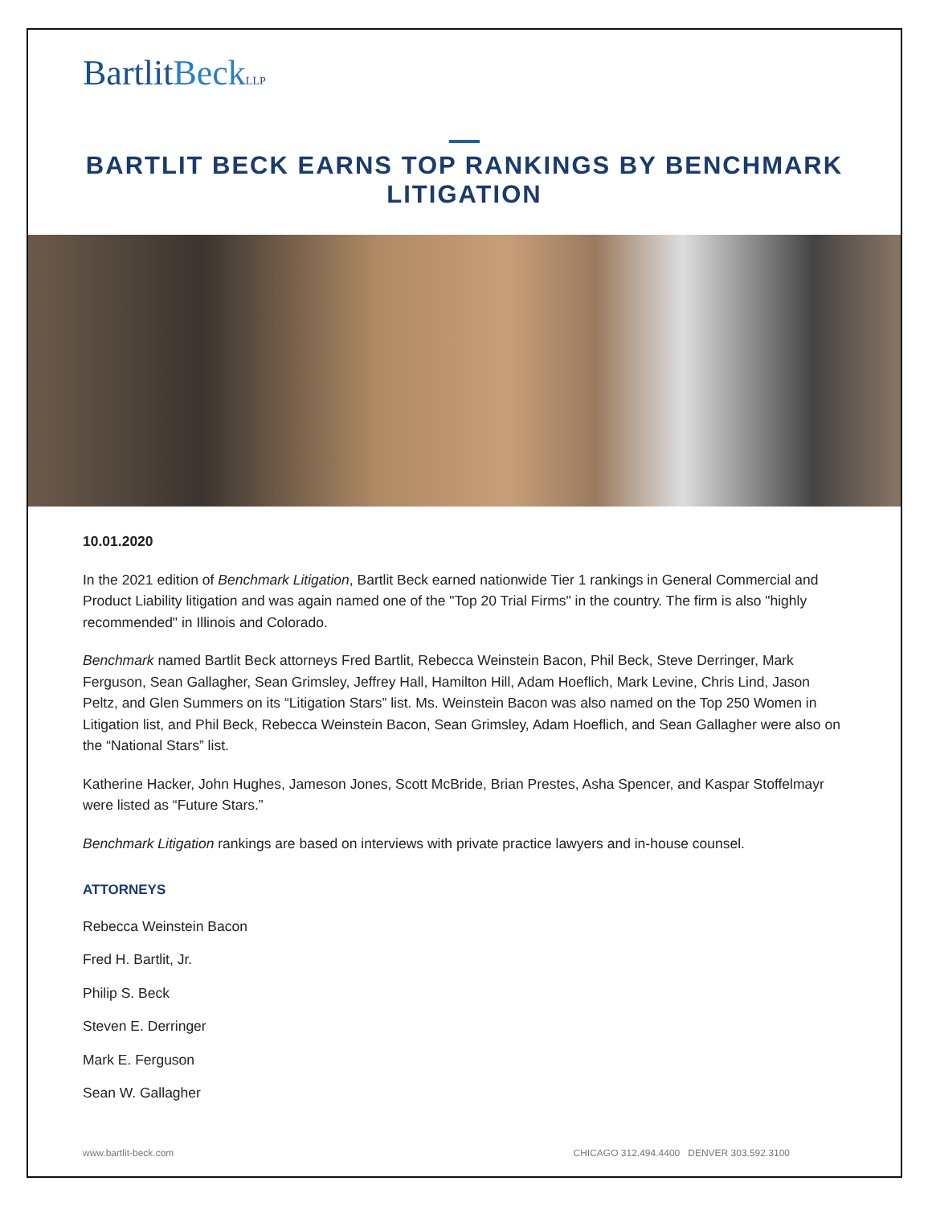BartlitBeck LLP
BARTLIT BECK EARNS TOP RANKINGS BY BENCHMARK LITIGATION
10.01.2020
In the 2021 edition of Benchmark Litigation, Bartlit Beck earned nationwide Tier 1 rankings in General Commercial and Product Liability litigation and was again named one of the "Top 20 Trial Firms" in the country. The firm is also "highly recommended" in Illinois and Colorado.
Benchmark named Bartlit Beck attorneys Fred Bartlit, Rebecca Weinstein Bacon, Phil Beck, Steve Derringer, Mark Ferguson, Sean Gallagher, Sean Grimsley, Jeffrey Hall, Hamilton Hill, Adam Hoeflich, Mark Levine, Chris Lind, Jason Peltz, and Glen Summers on its “Litigation Stars” list. Ms. Weinstein Bacon was also named on the Top 250 Women in Litigation list, and Phil Beck, Rebecca Weinstein Bacon, Sean Grimsley, Adam Hoeflich, and Sean Gallagher were also on the “National Stars” list.
Katherine Hacker, John Hughes, Jameson Jones, Scott McBride, Brian Prestes, Asha Spencer, and Kaspar Stoffelmayr were listed as “Future Stars.”
Benchmark Litigation rankings are based on interviews with private practice lawyers and in-house counsel.
ATTORNEYS
Rebecca Weinstein Bacon
Fred H. Bartlit, Jr.
Philip S. Beck
Steven E. Derringer
Mark E. Ferguson
Sean W. Gallagher
www.bartlit-beck.com CHICAGO 312.494.4400 DENVER 303.592.3100